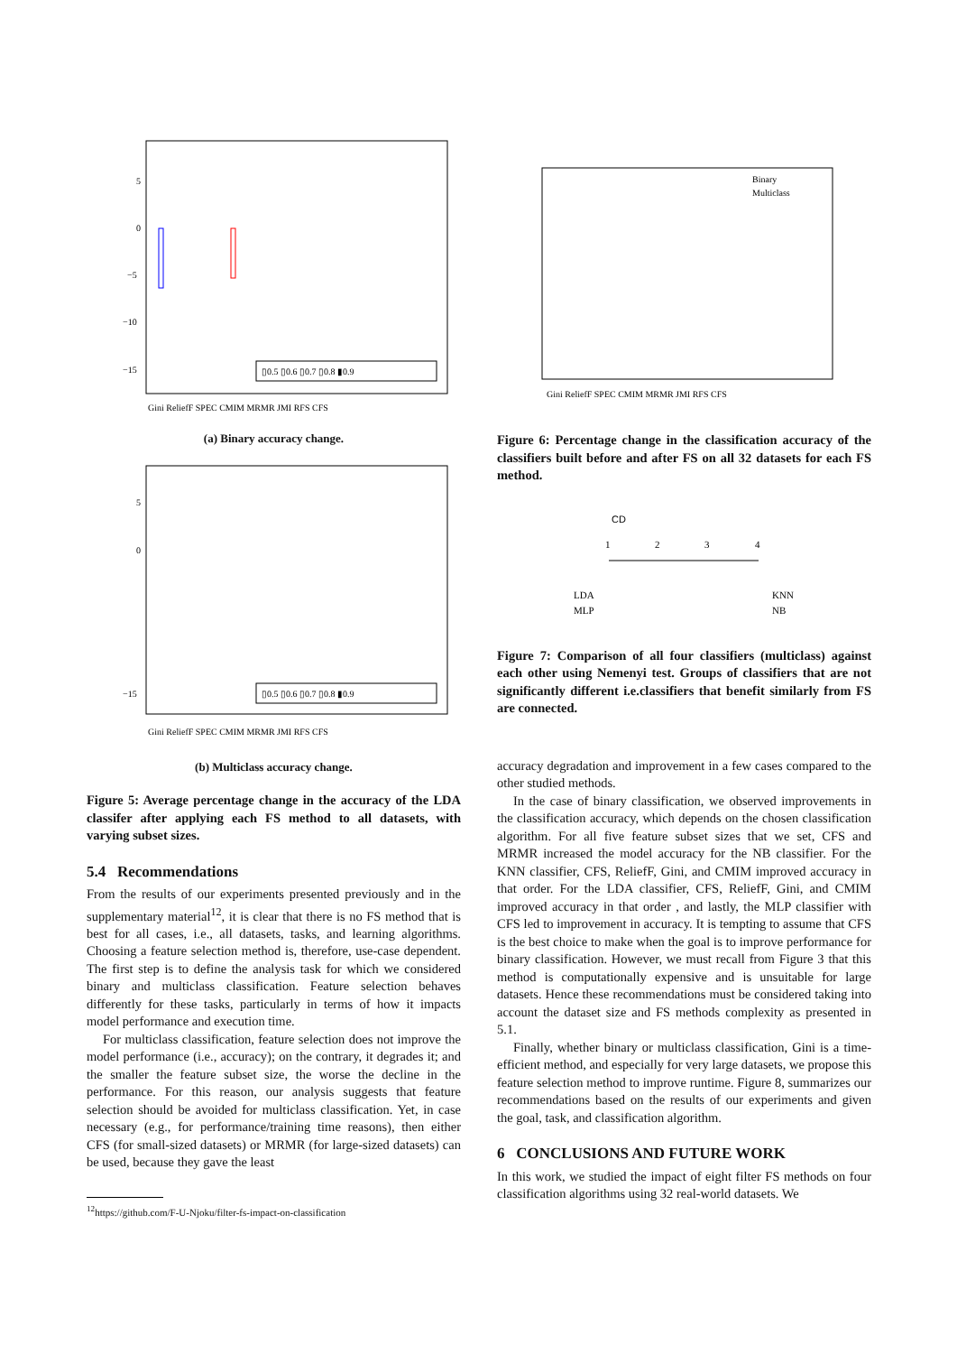5
0
−5
−10
−15
▯0.5 ▯0.6 ▯0.7 ▯0.8 ▮0.9
Gini ReliefF SPEC CMIM MRMR JMI RFS CFS
(a) Binary accuracy change.
5
0
−15
▯0.5 ▯0.6 ▯0.7 ▯0.8 ▮0.9
Gini ReliefF SPEC CMIM MRMR JMI RFS CFS
(b) Multiclass accuracy change.
Figure 5: Average percentage change in the accuracy of the LDA classifer after applying each FS method to all datasets, with varying subset sizes.
5.4 Recommendations
From the results of our experiments presented previously and in the supplementary material<sup>12</sup>, it is clear that there is no FS method that is best for all cases, i.e., all datasets, tasks, and learning algorithms. Choosing a feature selection method is, therefore, use-case dependent. The first step is to define the analysis task for which we considered binary and multiclass classification. Feature selection behaves differently for these tasks, particularly in terms of how it impacts model performance and execution time.
For multiclass classification, feature selection does not improve the model performance (i.e., accuracy); on the contrary, it degrades it; and the smaller the feature subset size, the worse the decline in the performance. For this reason, our analysis suggests that feature selection should be avoided for multiclass classification. Yet, in case necessary (e.g., for performance/training time reasons), then either CFS (for small-sized datasets) or MRMR (for large-sized datasets) can be used, because they gave the least
<sup>12</sup> https://github.com/F-U-Njoku/filter-fs-impact-on-classification
Binary
Multiclass
Gini ReliefF SPEC CMIM MRMR JMI RFS CFS
Figure 6: Percentage change in the classification accuracy of the classifiers built before and after FS on all 32 datasets for each FS method.
CD
1
2
3
4
LDA
MLP
KNN
NB
Figure 7: Comparison of all four classifiers (multiclass) against each other using Nemenyi test. Groups of classifiers that are not significantly different i.e.classifiers that benefit similarly from FS are connected.
accuracy degradation and improvement in a few cases compared to the other studied methods.
In the case of binary classification, we observed improvements in the classification accuracy, which depends on the chosen classification algorithm. For all five feature subset sizes that we set, CFS and MRMR increased the model accuracy for the NB classifier. For the KNN classifier, CFS, ReliefF, Gini, and CMIM improved accuracy in that order. For the LDA classifier, CFS, ReliefF, Gini, and CMIM improved accuracy in that order , and lastly, the MLP classifier with CFS led to improvement in accuracy. It is tempting to assume that CFS is the best choice to make when the goal is to improve performance for binary classification. However, we must recall from Figure 3 that this method is computationally expensive and is unsuitable for large datasets. Hence these recommendations must be considered taking into account the dataset size and FS methods complexity as presented in 5.1.
Finally, whether binary or multiclass classification, Gini is a time-efficient method, and especially for very large datasets, we propose this feature selection method to improve runtime. Figure 8, summarizes our recommendations based on the results of our experiments and given the goal, task, and classification algorithm.
6 CONCLUSIONS AND FUTURE WORK
In this work, we studied the impact of eight filter FS methods on four classification algorithms using 32 real-world datasets. We